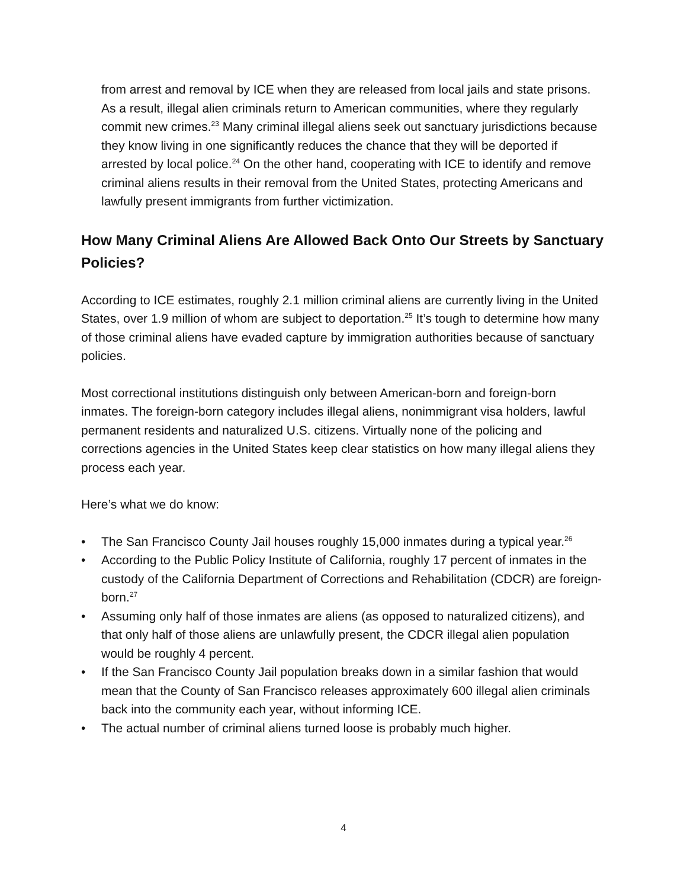from arrest and removal by ICE when they are released from local jails and state prisons. As a result, illegal alien criminals return to American communities, where they regularly commit new crimes.<sup>23</sup> Many criminal illegal aliens seek out sanctuary jurisdictions because they know living in one significantly reduces the chance that they will be deported if arrested by local police.<sup>24</sup> On the other hand, cooperating with ICE to identify and remove criminal aliens results in their removal from the United States, protecting Americans and lawfully present immigrants from further victimization.
How Many Criminal Aliens Are Allowed Back Onto Our Streets by Sanctuary Policies?
According to ICE estimates, roughly 2.1 million criminal aliens are currently living in the United States, over 1.9 million of whom are subject to deportation.<sup>25</sup> It’s tough to determine how many of those criminal aliens have evaded capture by immigration authorities because of sanctuary policies.
Most correctional institutions distinguish only between American-born and foreign-born inmates. The foreign-born category includes illegal aliens, nonimmigrant visa holders, lawful permanent residents and naturalized U.S. citizens. Virtually none of the policing and corrections agencies in the United States keep clear statistics on how many illegal aliens they process each year.
Here’s what we do know:
• The San Francisco County Jail houses roughly 15,000 inmates during a typical year.<sup>26</sup>
• According to the Public Policy Institute of California, roughly 17 percent of inmates in the custody of the California Department of Corrections and Rehabilitation (CDCR) are foreign-born.<sup>27</sup>
• Assuming only half of those inmates are aliens (as opposed to naturalized citizens), and that only half of those aliens are unlawfully present, the CDCR illegal alien population would be roughly 4 percent.
• If the San Francisco County Jail population breaks down in a similar fashion that would mean that the County of San Francisco releases approximately 600 illegal alien criminals back into the community each year, without informing ICE.
• The actual number of criminal aliens turned loose is probably much higher.
4